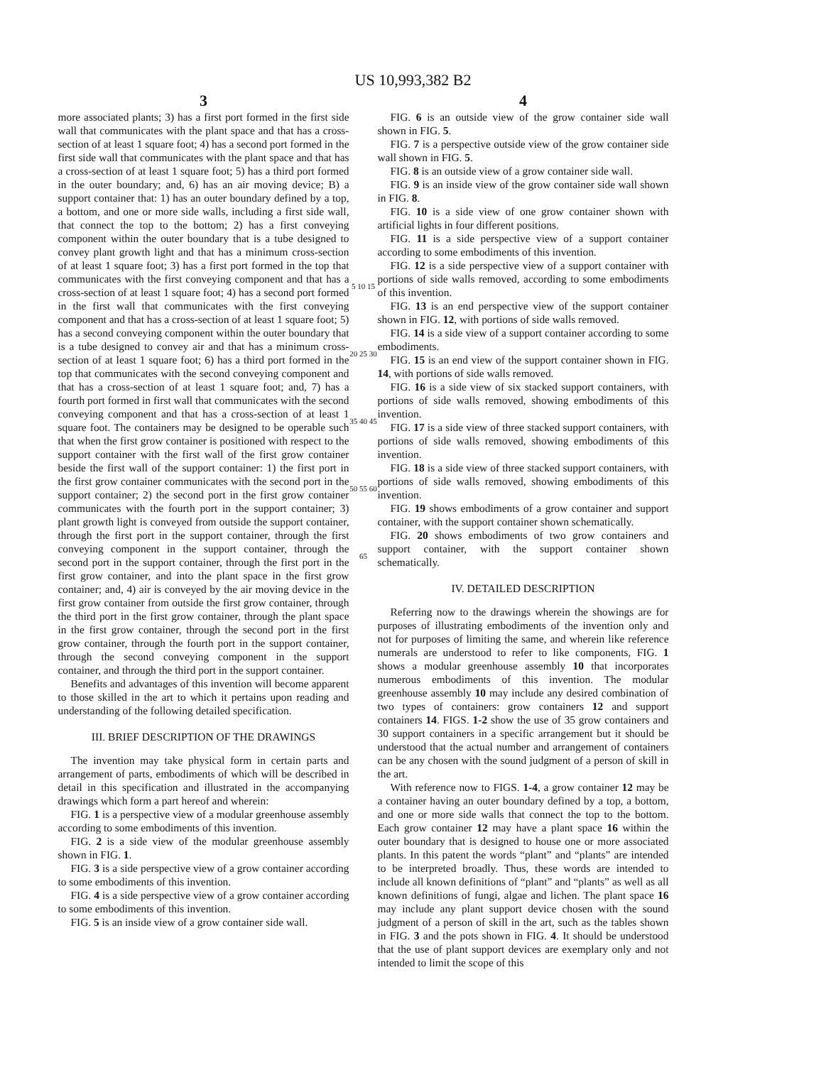US 10,993,382 B2
3
more associated plants; 3) has a first port formed in the first side wall that communicates with the plant space and that has a cross-section of at least 1 square foot; 4) has a second port formed in the first side wall that communicates with the plant space and that has a cross-section of at least 1 square foot; 5) has a third port formed in the outer boundary; and, 6) has an air moving device; B) a support container that: 1) has an outer boundary defined by a top, a bottom, and one or more side walls, including a first side wall, that connect the top to the bottom; 2) has a first conveying component within the outer boundary that is a tube designed to convey plant growth light and that has a minimum cross-section of at least 1 square foot; 3) has a first port formed in the top that communicates with the first conveying component and that has a cross-section of at least 1 square foot; 4) has a second port formed in the first wall that communicates with the first conveying component and that has a cross-section of at least 1 square foot; 5) has a second conveying component within the outer boundary that is a tube designed to convey air and that has a minimum cross-section of at least 1 square foot; 6) has a third port formed in the top that communicates with the second conveying component and that has a cross-section of at least 1 square foot; and, 7) has a fourth port formed in first wall that communicates with the second conveying component and that has a cross-section of at least 1 square foot. The containers may be designed to be operable such that when the first grow container is positioned with respect to the support container with the first wall of the first grow container beside the first wall of the support container: 1) the first port in the first grow container communicates with the second port in the support container; 2) the second port in the first grow container communicates with the fourth port in the support container; 3) plant growth light is conveyed from outside the support container, through the first port in the support container, through the first conveying component in the support container, through the second port in the support container, through the first port in the first grow container, and into the plant space in the first grow container; and, 4) air is conveyed by the air moving device in the first grow container from outside the first grow container, through the third port in the first grow container, through the plant space in the first grow container, through the second port in the first grow container, through the fourth port in the support container, through the second conveying component in the support container, and through the third port in the support container.
Benefits and advantages of this invention will become apparent to those skilled in the art to which it pertains upon reading and understanding of the following detailed specification.
III. BRIEF DESCRIPTION OF THE DRAWINGS
The invention may take physical form in certain parts and arrangement of parts, embodiments of which will be described in detail in this specification and illustrated in the accompanying drawings which form a part hereof and wherein:
FIG. 1 is a perspective view of a modular greenhouse assembly according to some embodiments of this invention.
FIG. 2 is a side view of the modular greenhouse assembly shown in FIG. 1.
FIG. 3 is a side perspective view of a grow container according to some embodiments of this invention.
FIG. 4 is a side perspective view of a grow container according to some embodiments of this invention.
FIG. 5 is an inside view of a grow container side wall.
5 10 15 20 25 30 35 40 45 50 55 60 65
4
FIG. 6 is an outside view of the grow container side wall shown in FIG. 5.
FIG. 7 is a perspective outside view of the grow container side wall shown in FIG. 5.
FIG. 8 is an outside view of a grow container side wall.
FIG. 9 is an inside view of the grow container side wall shown in FIG. 8.
FIG. 10 is a side view of one grow container shown with artificial lights in four different positions.
FIG. 11 is a side perspective view of a support container according to some embodiments of this invention.
FIG. 12 is a side perspective view of a support container with portions of side walls removed, according to some embodiments of this invention.
FIG. 13 is an end perspective view of the support container shown in FIG. 12, with portions of side walls removed.
FIG. 14 is a side view of a support container according to some embodiments.
FIG. 15 is an end view of the support container shown in FIG. 14, with portions of side walls removed.
FIG. 16 is a side view of six stacked support containers, with portions of side walls removed, showing embodiments of this invention.
FIG. 17 is a side view of three stacked support containers, with portions of side walls removed, showing embodiments of this invention.
FIG. 18 is a side view of three stacked support containers, with portions of side walls removed, showing embodiments of this invention.
FIG. 19 shows embodiments of a grow container and support container, with the support container shown schematically.
FIG. 20 shows embodiments of two grow containers and support container, with the support container shown schematically.
IV. DETAILED DESCRIPTION
Referring now to the drawings wherein the showings are for purposes of illustrating embodiments of the invention only and not for purposes of limiting the same, and wherein like reference numerals are understood to refer to like components, FIG. 1 shows a modular greenhouse assembly 10 that incorporates numerous embodiments of this invention. The modular greenhouse assembly 10 may include any desired combination of two types of containers: grow containers 12 and support containers 14. FIGS. 1-2 show the use of 35 grow containers and 30 support containers in a specific arrangement but it should be understood that the actual number and arrangement of containers can be any chosen with the sound judgment of a person of skill in the art.
With reference now to FIGS. 1-4, a grow container 12 may be a container having an outer boundary defined by a top, a bottom, and one or more side walls that connect the top to the bottom. Each grow container 12 may have a plant space 16 within the outer boundary that is designed to house one or more associated plants. In this patent the words “plant” and “plants” are intended to be interpreted broadly. Thus, these words are intended to include all known definitions of “plant” and “plants” as well as all known definitions of fungi, algae and lichen. The plant space 16 may include any plant support device chosen with the sound judgment of a person of skill in the art, such as the tables shown in FIG. 3 and the pots shown in FIG. 4. It should be understood that the use of plant support devices are exemplary only and not intended to limit the scope of this